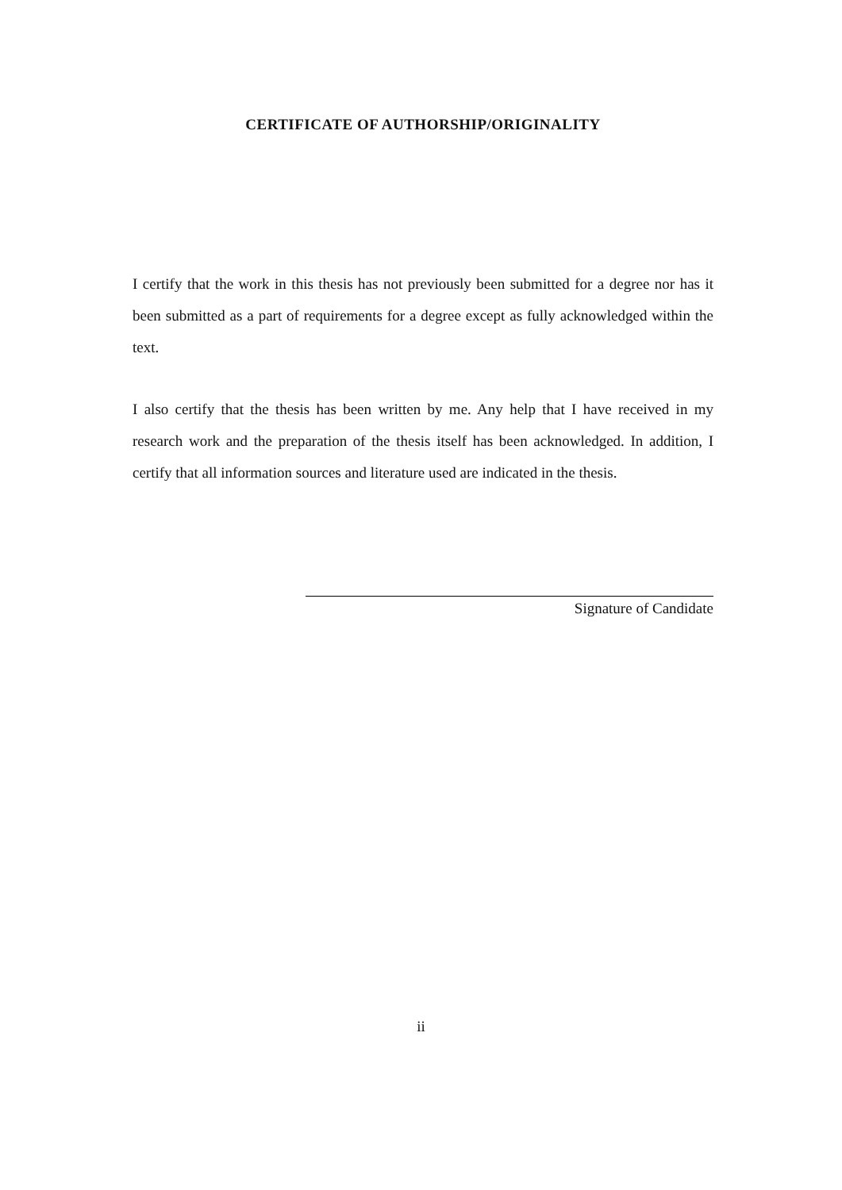CERTIFICATE OF AUTHORSHIP/ORIGINALITY
I certify that the work in this thesis has not previously been submitted for a degree nor has it been submitted as a part of requirements for a degree except as fully acknowledged within the text.
I also certify that the thesis has been written by me. Any help that I have received in my research work and the preparation of the thesis itself has been acknowledged. In addition, I certify that all information sources and literature used are indicated in the thesis.
Signature of Candidate
ii